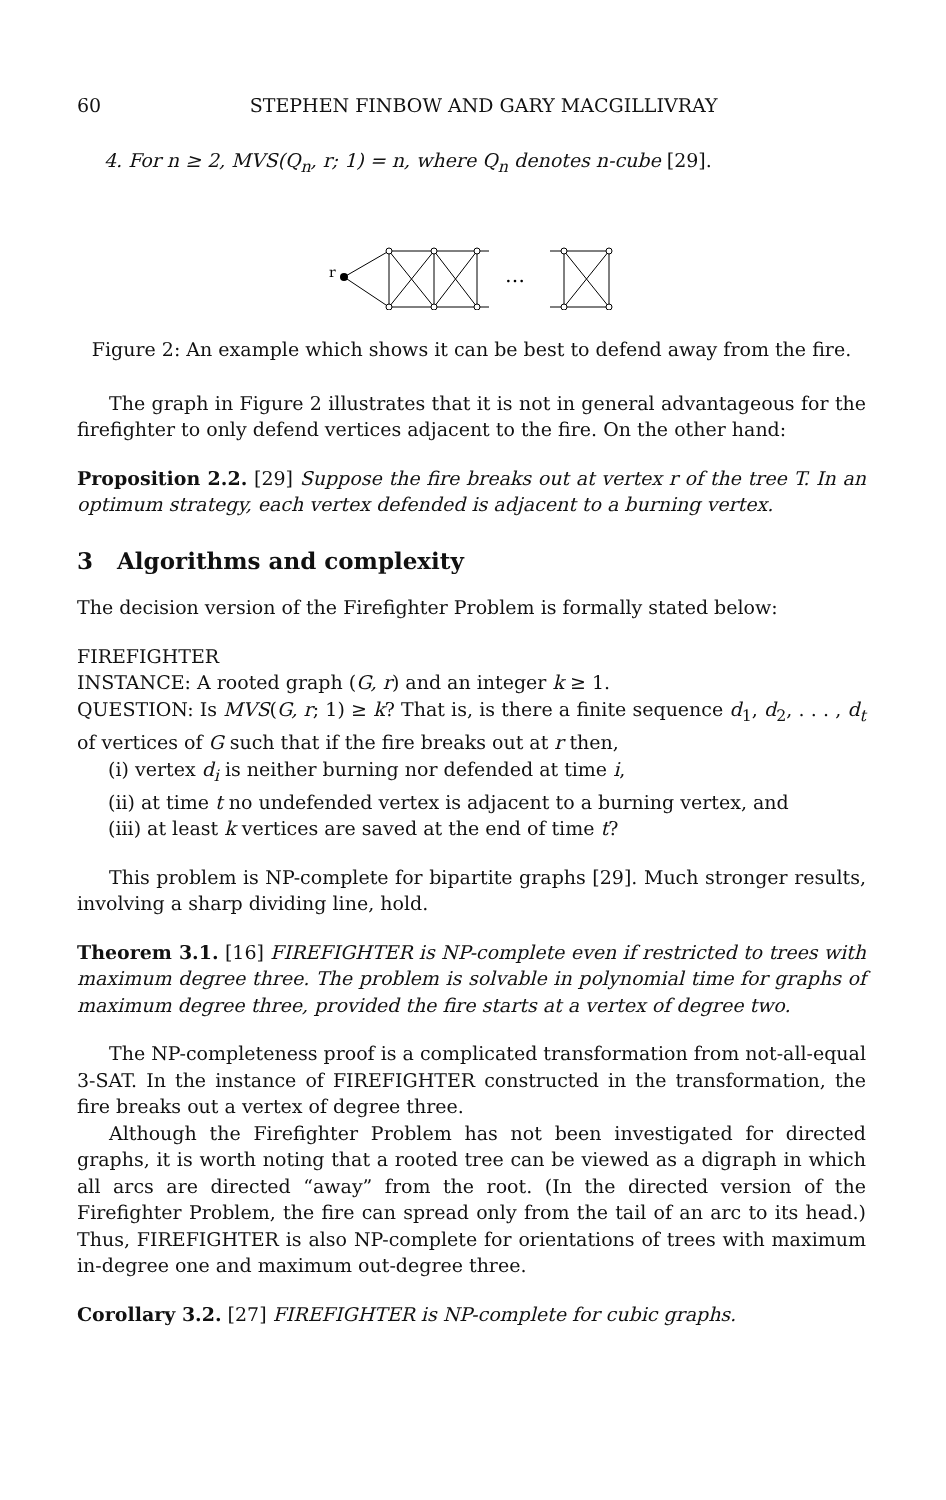60 STEPHEN FINBOW AND GARY MACGILLIVRAY
4. For n ≥ 2, MVS(Q<sub>n</sub>, r; 1) = n, where Q<sub>n</sub> denotes n-cube [29].
r
…
Figure 2: An example which shows it can be best to defend away from the fire.
The graph in Figure 2 illustrates that it is not in general advantageous for the firefighter to only defend vertices adjacent to the fire. On the other hand:
Proposition 2.2. [29] Suppose the fire breaks out at vertex r of the tree T. In an optimum strategy, each vertex defended is adjacent to a burning vertex.
3 Algorithms and complexity
The decision version of the Firefighter Problem is formally stated below:
FIREFIGHTER
INSTANCE: A rooted graph (G, r) and an integer k ≥ 1.
QUESTION: Is MVS(G, r; 1) ≥ k? That is, is there a finite sequence d<sub>1</sub>, d<sub>2</sub>, . . . , d<sub>t</sub> of vertices of G such that if the fire breaks out at r then,
(i) vertex d<sub>i</sub> is neither burning nor defended at time i,
(ii) at time t no undefended vertex is adjacent to a burning vertex, and
(iii) at least k vertices are saved at the end of time t?
This problem is NP-complete for bipartite graphs [29]. Much stronger results, involving a sharp dividing line, hold.
Theorem 3.1. [16] FIREFIGHTER is NP-complete even if restricted to trees with maximum degree three. The problem is solvable in polynomial time for graphs of maximum degree three, provided the fire starts at a vertex of degree two.
The NP-completeness proof is a complicated transformation from not-all-equal 3-SAT. In the instance of FIREFIGHTER constructed in the transformation, the fire breaks out a vertex of degree three.
Although the Firefighter Problem has not been investigated for directed graphs, it is worth noting that a rooted tree can be viewed as a digraph in which all arcs are directed “away” from the root. (In the directed version of the Firefighter Problem, the fire can spread only from the tail of an arc to its head.) Thus, FIREFIGHTER is also NP-complete for orientations of trees with maximum in-degree one and maximum out-degree three.
Corollary 3.2. [27] FIREFIGHTER is NP-complete for cubic graphs.